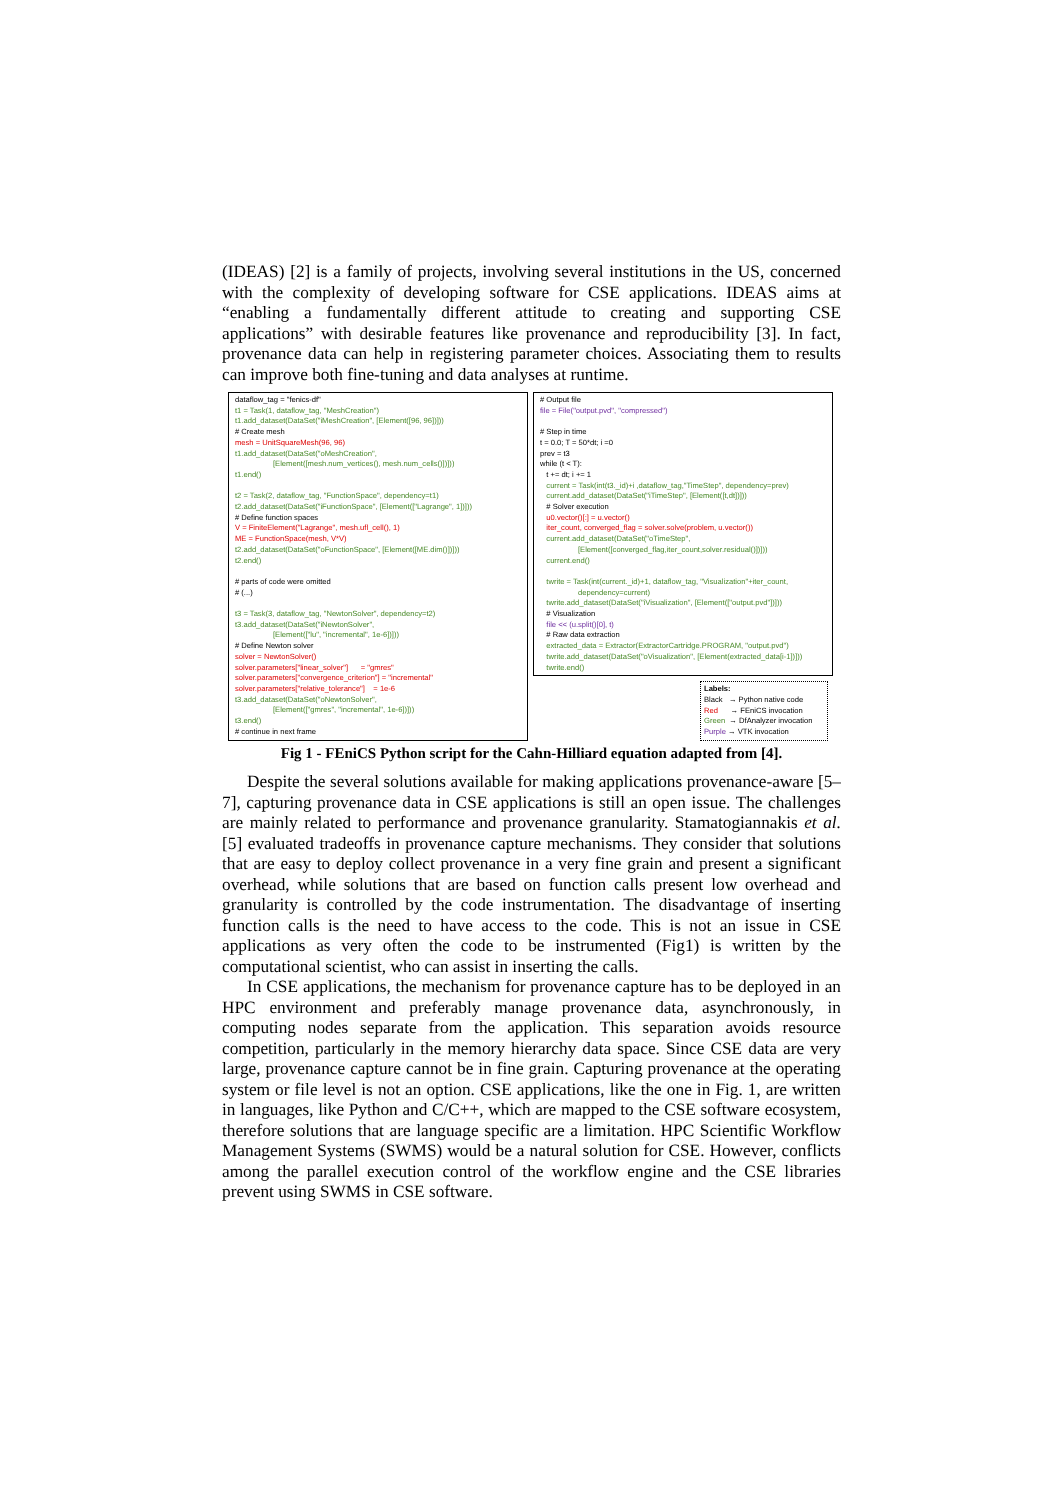(IDEAS) [2] is a family of projects, involving several institutions in the US, concerned with the complexity of developing software for CSE applications. IDEAS aims at “enabling a fundamentally different attitude to creating and supporting CSE applications” with desirable features like provenance and reproducibility [3]. In fact, provenance data can help in registering parameter choices. Associating them to results can improve both fine-tuning and data analyses at runtime.
dataflow_tag = "fenics-df" t1 = Task(1, dataflow_tag, "MeshCreation") t1.add_dataset(DataSet("iMeshCreation", [Element([96, 96])])) # Create mesh mesh = UnitSquareMesh(96, 96) t1.add_dataset(DataSet("oMeshCreation", [Element([mesh.num_vertices(), mesh.num_cells()])])) t1.end() t2 = Task(2, dataflow_tag, "FunctionSpace", dependency=t1) t2.add_dataset(DataSet("iFunctionSpace", [Element(["Lagrange", 1])])) # Define function spaces V = FiniteElement("Lagrange", mesh.ufl_cell(), 1) ME = FunctionSpace(mesh, V*V) t2.add_dataset(DataSet("oFunctionSpace", [Element([ME.dim()])])) t2.end() # parts of code were omitted # (...) t3 = Task(3, dataflow_tag, "NewtonSolver", dependency=t2) t3.add_dataset(DataSet("iNewtonSolver", [Element(["lu", "incremental", 1e-6])])) # Define Newton solver solver = NewtonSolver() solver.parameters["linear_solver"] = "gmres" solver.parameters["convergence_criterion"] = "incremental" solver.parameters["relative_tolerance"] = 1e-6 t3.add_dataset(DataSet("oNewtonSolver", [Element(["gmres", "incremental", 1e-6])])) t3.end() # continue in next frame
# Output file file = File("output.pvd", "compressed") # Step in time t = 0.0; T = 50*dt; i =0 prev = t3 while (t < T): t += dt; i += 1 current = Task(int(t3._id)+i ,dataflow_tag,"TimeStep", dependency=prev) current.add_dataset(DataSet("iTimeStep", [Element([t,dt])])) # Solver execution u0.vector()[:] = u.vector() iter_count, converged_flag = solver.solve(problem, u.vector()) current.add_dataset(DataSet("oTimeStep", [Element([converged_flag,iter_count,solver.residual()])])) current.end() twrite = Task(int(current._id)+1, dataflow_tag, "Visualization"+iter_count, dependency=current) twrite.add_dataset(DataSet("iVisualization", [Element(["output.pvd"])])) # Visualization file << (u.split()[0], t) # Raw data extraction extracted_data = Extractor(ExtractorCartridge.PROGRAM, "output.pvd") twrite.add_dataset(DataSet("oVisualization", [Element(extracted_data[i-1])])) twrite.end()
Labels: Black → Python native code Red → FEniCS invocation Green → DfAnalyzer invocation Purple → VTK invocation
Fig 1 - FEniCS Python script for the Cahn-Hilliard equation adapted from [4].
Despite the several solutions available for making applications provenance-aware [5–7], capturing provenance data in CSE applications is still an open issue. The challenges are mainly related to performance and provenance granularity. Stamatogiannakis et al. [5] evaluated tradeoffs in provenance capture mechanisms. They consider that solutions that are easy to deploy collect provenance in a very fine grain and present a significant overhead, while solutions that are based on function calls present low overhead and granularity is controlled by the code instrumentation. The disadvantage of inserting function calls is the need to have access to the code. This is not an issue in CSE applications as very often the code to be instrumented (Fig1) is written by the computational scientist, who can assist in inserting the calls.
In CSE applications, the mechanism for provenance capture has to be deployed in an HPC environment and preferably manage provenance data, asynchronously, in computing nodes separate from the application. This separation avoids resource competition, particularly in the memory hierarchy data space. Since CSE data are very large, provenance capture cannot be in fine grain. Capturing provenance at the operating system or file level is not an option. CSE applications, like the one in Fig. 1, are written in languages, like Python and C/C++, which are mapped to the CSE software ecosystem, therefore solutions that are language specific are a limitation. HPC Scientific Workflow Management Systems (SWMS) would be a natural solution for CSE. However, conflicts among the parallel execution control of the workflow engine and the CSE libraries prevent using SWMS in CSE software.